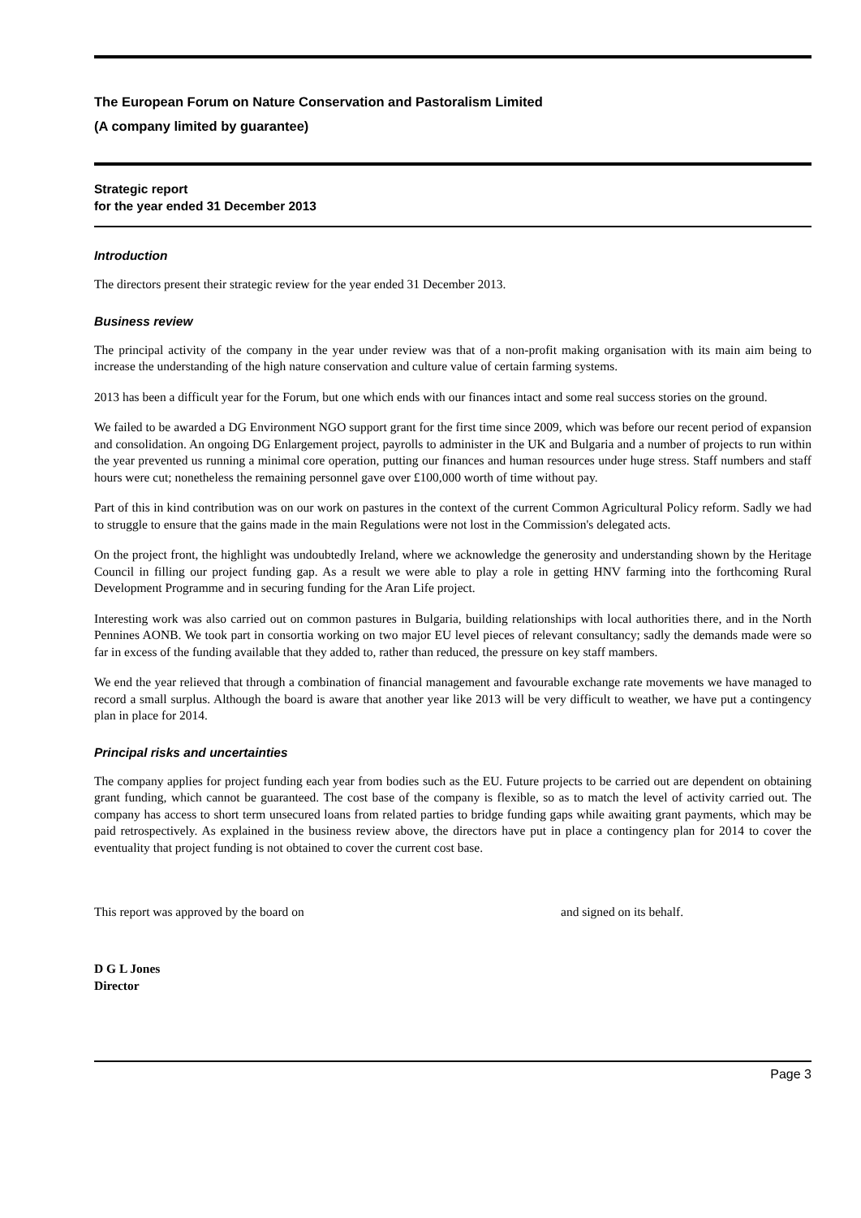The European Forum on Nature Conservation and Pastoralism Limited
(A company limited by guarantee)
Strategic report
for the year ended 31 December 2013
Introduction
The directors present their strategic review for the year ended 31 December 2013.
Business review
The principal activity of the company in the year under review was that of a non-profit making organisation with its main aim being to increase the understanding of the high nature conservation and culture value of certain farming systems.
2013 has been a difficult year for the Forum, but one which ends with our finances intact and some real success stories on the ground.
We failed to be awarded a DG Environment NGO support grant for the first time since 2009, which was before our recent period of expansion and consolidation. An ongoing DG Enlargement project, payrolls to administer in the UK and Bulgaria and a number of projects to run within the year prevented us running a minimal core operation, putting our finances and human resources under huge stress. Staff numbers and staff hours were cut; nonetheless the remaining personnel gave over £100,000 worth of time without pay.
Part of this in kind contribution was on our work on pastures in the context of the current Common Agricultural Policy reform. Sadly we had to struggle to ensure that the gains made in the main Regulations were not lost in the Commission's delegated acts.
On the project front, the highlight was undoubtedly Ireland, where we acknowledge the generosity and understanding shown by the Heritage Council in filling our project funding gap. As a result we were able to play a role in getting HNV farming into the forthcoming Rural Development Programme and in securing funding for the Aran Life project.
Interesting work was also carried out on common pastures in Bulgaria, building relationships with local authorities there, and in the North Pennines AONB. We took part in consortia working on two major EU level pieces of relevant consultancy; sadly the demands made were so far in excess of the funding available that they added to, rather than reduced, the pressure on key staff mambers.
We end the year relieved that through a combination of financial management and favourable exchange rate movements we have managed to record a small surplus. Although the board is aware that another year like 2013 will be very difficult to weather, we have put a contingency plan in place for 2014.
Principal risks and uncertainties
The company applies for project funding each year from bodies such as the EU. Future projects to be carried out are dependent on obtaining grant funding, which cannot be guaranteed. The cost base of the company is flexible, so as to match the level of activity carried out. The company has access to short term unsecured loans from related parties to bridge funding gaps while awaiting grant payments, which may be paid retrospectively. As explained in the business review above, the directors have put in place a contingency plan for 2014 to cover the eventuality that project funding is not obtained to cover the current cost base.
This report was approved by the board on and signed on its behalf.
D G L Jones
Director
Page 3